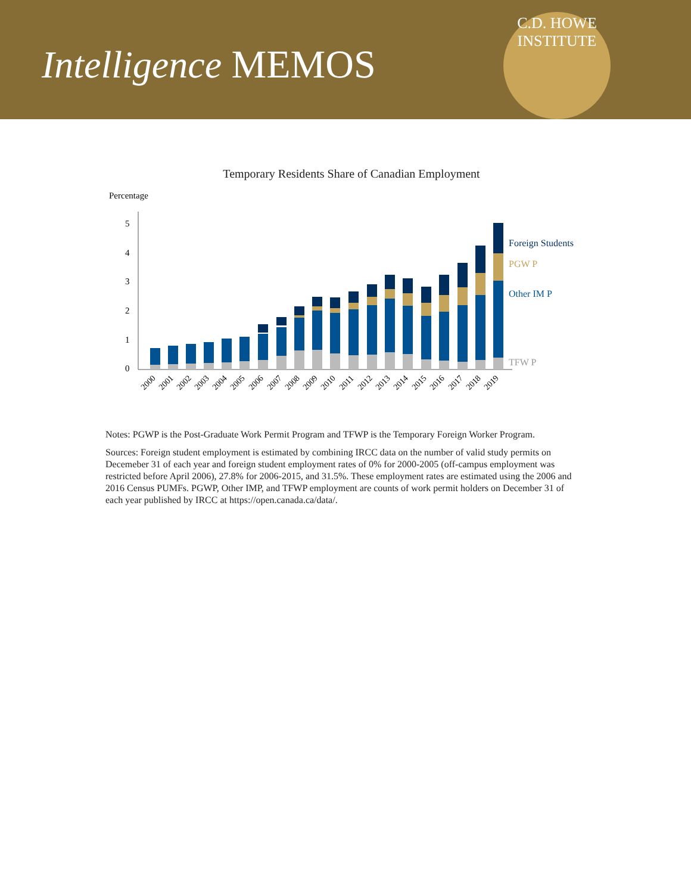Intelligence MEMOS
C.D. HOWE INSTITUTE
Temporary Residents Share of Canadian Employment
Percentage
0
1
2
3
4
5
Foreign Students
PGW P
Other IM P
TFW P
2000
2001
2002
2003
2004
2005
2006
2007
2008
2009
2010
2011
2012
2013
2014
2015
2016
2017
2018
2019
Notes: PGWP is the Post-Graduate Work Permit Program and TFWP is the Temporary Foreign Worker Program.
Sources: Foreign student employment is estimated by combining IRCC data on the number of valid study permits on Decemeber 31 of each year and foreign student employment rates of 0% for 2000-2005 (off-campus employment was restricted before April 2006), 27.8% for 2006-2015, and 31.5%. These employment rates are estimated using the 2006 and 2016 Census PUMFs. PGWP, Other IMP, and TFWP employment are counts of work permit holders on December 31 of each year published by IRCC at https://open.canada.ca/data/.